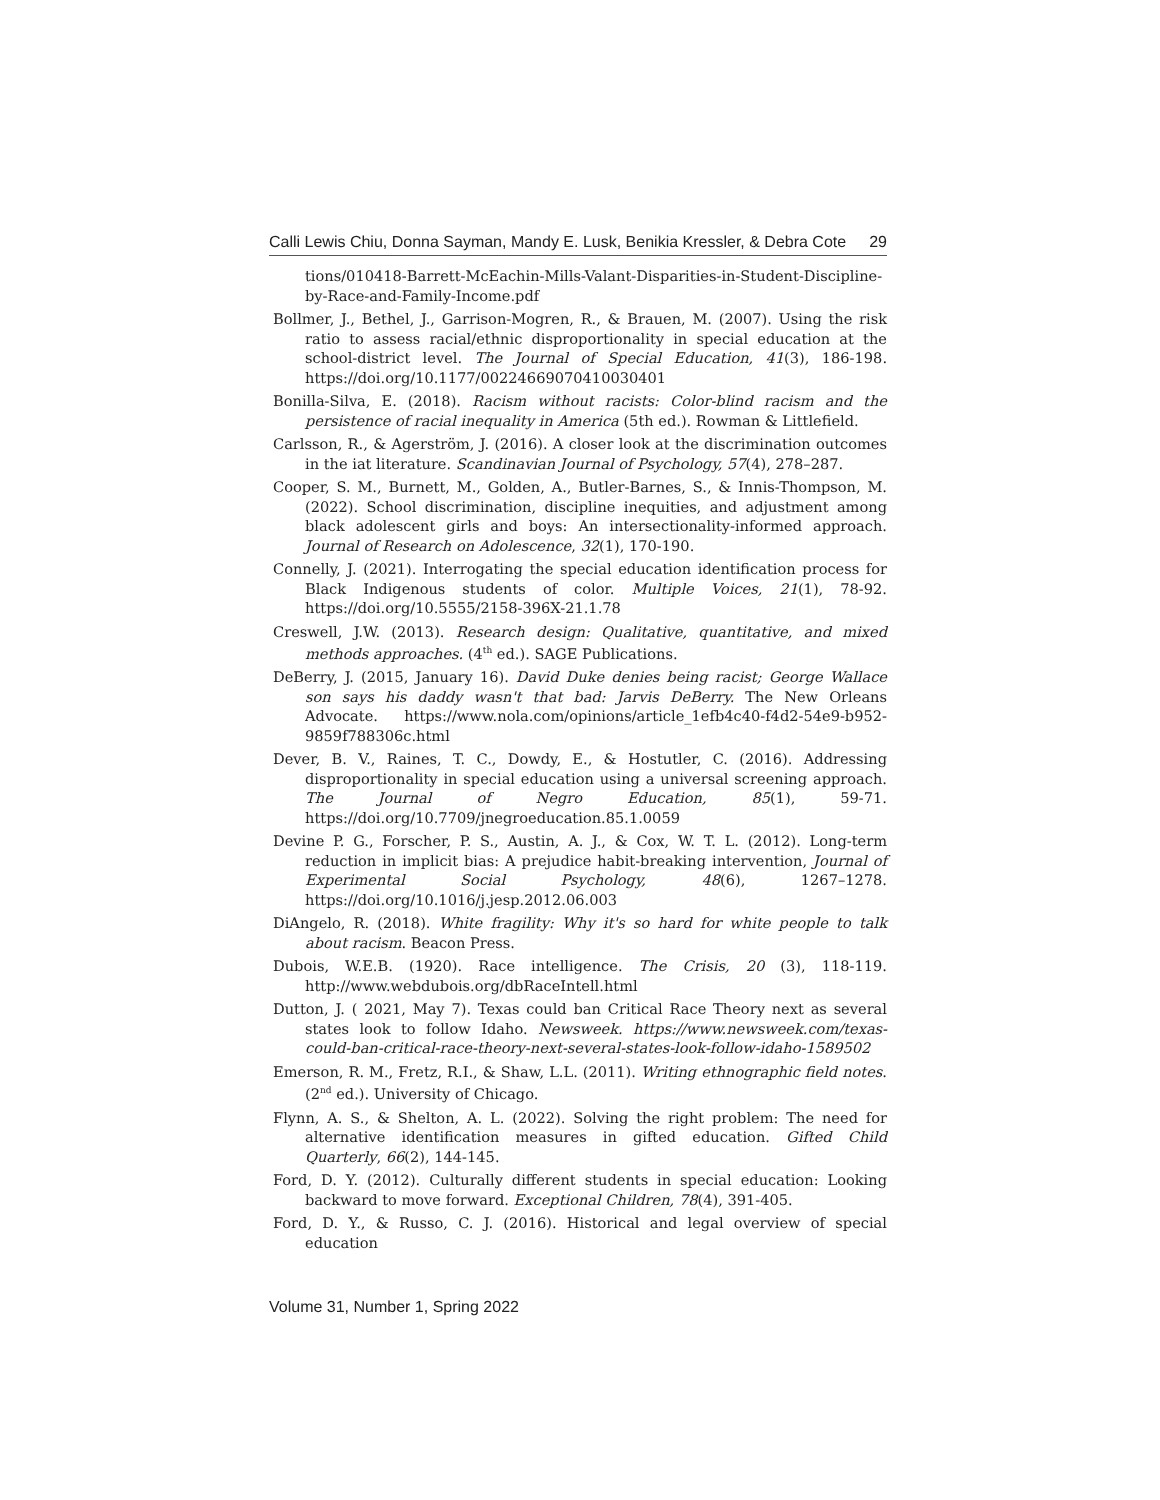Calli Lewis Chiu, Donna Sayman, Mandy E. Lusk, Benikia Kressler, & Debra Cote 29
tions/010418-Barrett-McEachin-Mills-Valant-Disparities-in-Student-Discipline-by-Race-and-Family-Income.pdf
Bollmer, J., Bethel, J., Garrison-Mogren, R., & Brauen, M. (2007). Using the risk ratio to assess racial/ethnic disproportionality in special education at the school-district level. The Journal of Special Education, 41(3), 186-198. https://doi.org/10.1177/00224669070410030401
Bonilla-Silva, E. (2018). Racism without racists: Color-blind racism and the persistence of racial inequality in America (5th ed.). Rowman & Littlefield.
Carlsson, R., & Agerström, J. (2016). A closer look at the discrimination outcomes in the iat literature. Scandinavian Journal of Psychology, 57(4), 278–287.
Cooper, S. M., Burnett, M., Golden, A., Butler-Barnes, S., & Innis-Thompson, M. (2022). School discrimination, discipline inequities, and adjustment among black adolescent girls and boys: An intersectionality-informed approach. Journal of Research on Adolescence, 32(1), 170-190.
Connelly, J. (2021). Interrogating the special education identification process for Black Indigenous students of color. Multiple Voices, 21(1), 78-92. https://doi.org/10.5555/2158-396X-21.1.78
Creswell, J.W. (2013). Research design: Qualitative, quantitative, and mixed methods approaches. (4<sup>th</sup> ed.). SAGE Publications.
DeBerry, J. (2015, January 16). David Duke denies being racist; George Wallace son says his daddy wasn't that bad: Jarvis DeBerry. The New Orleans Advocate. https://www.nola.com/opinions/article_1efb4c40-f4d2-54e9-b952-9859f788306c.html
Dever, B. V., Raines, T. C., Dowdy, E., & Hostutler, C. (2016). Addressing disproportionality in special education using a universal screening approach. The Journal of Negro Education, 85(1), 59-71. https://doi.org/10.7709/jnegroeducation.85.1.0059
Devine P. G., Forscher, P. S., Austin, A. J., & Cox, W. T. L. (2012). Long-term reduction in implicit bias: A prejudice habit-breaking intervention, Journal of Experimental Social Psychology, 48(6), 1267–1278. https://doi.org/10.1016/j.jesp.2012.06.003
DiAngelo, R. (2018). White fragility: Why it's so hard for white people to talk about racism. Beacon Press.
Dubois, W.E.B. (1920). Race intelligence. The Crisis, 20 (3), 118-119. http://www.webdubois.org/dbRaceIntell.html
Dutton, J. ( 2021, May 7). Texas could ban Critical Race Theory next as several states look to follow Idaho. Newsweek. https://www.newsweek.com/texas-could-ban-critical-race-theory-next-several-states-look-follow-idaho-1589502
Emerson, R. M., Fretz, R.I., & Shaw, L.L. (2011). Writing ethnographic field notes. (2<sup>nd</sup> ed.). University of Chicago.
Flynn, A. S., & Shelton, A. L. (2022). Solving the right problem: The need for alternative identification measures in gifted education. Gifted Child Quarterly, 66(2), 144-145.
Ford, D. Y. (2012). Culturally different students in special education: Looking backward to move forward. Exceptional Children, 78(4), 391-405.
Ford, D. Y., & Russo, C. J. (2016). Historical and legal overview of special education
Volume 31, Number 1, Spring 2022